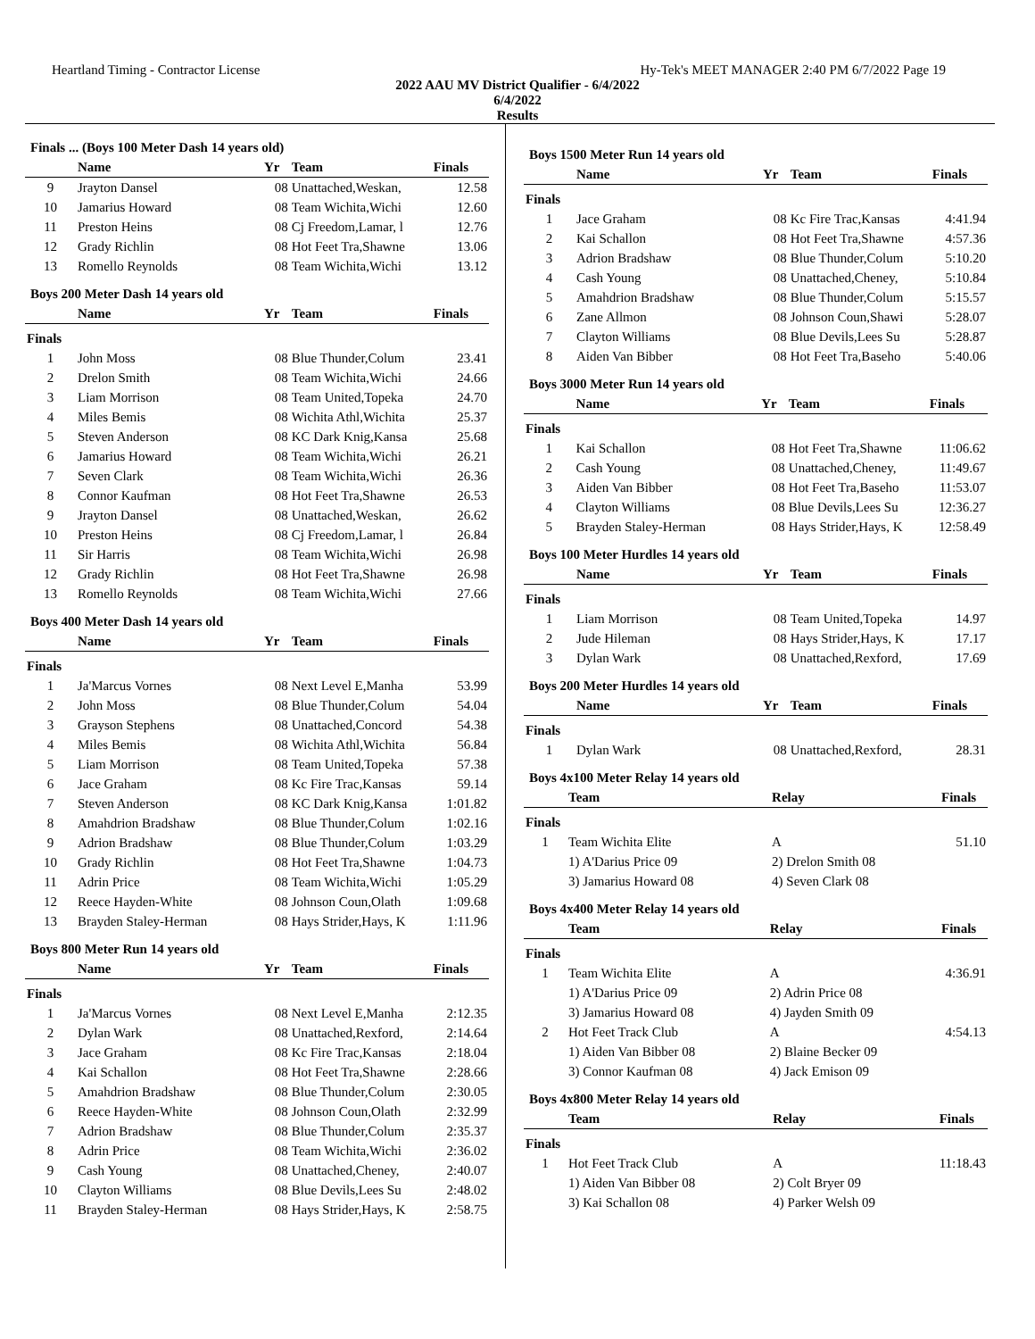Heartland Timing - Contractor License Hy-Tek's MEET MANAGER 2:40 PM 6/7/2022 Page 19
2022 AAU MV District Qualifier - 6/4/2022
6/4/2022
Results
Finals ... (Boys 100 Meter Dash 14 years old)
| | Name | Yr | Team | Finals |
| --- | --- | --- | --- | --- |
| 9 | Jrayton Dansel | 08 | Unattached,Weskan, | 12.58 |
| 10 | Jamarius Howard | 08 | Team Wichita,Wichi | 12.60 |
| 11 | Preston Heins | 08 | Cj Freedom,Lamar, l | 12.76 |
| 12 | Grady Richlin | 08 | Hot Feet Tra,Shawne | 13.06 |
| 13 | Romello Reynolds | 08 | Team Wichita,Wichi | 13.12 |
Boys 200 Meter Dash 14 years old
| | Name | Yr | Team | Finals |
| --- | --- | --- | --- | --- |
| Finals | | | | |
| 1 | John Moss | 08 | Blue Thunder,Colum | 23.41 |
| 2 | Drelon Smith | 08 | Team Wichita,Wichi | 24.66 |
| 3 | Liam Morrison | 08 | Team United,Topeka | 24.70 |
| 4 | Miles Bemis | 08 | Wichita Athl,Wichita | 25.37 |
| 5 | Steven Anderson | 08 | KC Dark Knig,Kansa | 25.68 |
| 6 | Jamarius Howard | 08 | Team Wichita,Wichi | 26.21 |
| 7 | Seven Clark | 08 | Team Wichita,Wichi | 26.36 |
| 8 | Connor Kaufman | 08 | Hot Feet Tra,Shawne | 26.53 |
| 9 | Jrayton Dansel | 08 | Unattached,Weskan, | 26.62 |
| 10 | Preston Heins | 08 | Cj Freedom,Lamar, l | 26.84 |
| 11 | Sir Harris | 08 | Team Wichita,Wichi | 26.98 |
| 12 | Grady Richlin | 08 | Hot Feet Tra,Shawne | 26.98 |
| 13 | Romello Reynolds | 08 | Team Wichita,Wichi | 27.66 |
Boys 400 Meter Dash 14 years old
| | Name | Yr | Team | Finals |
| --- | --- | --- | --- | --- |
| Finals | | | | |
| 1 | Ja'Marcus Vornes | 08 | Next Level E,Manha | 53.99 |
| 2 | John Moss | 08 | Blue Thunder,Colum | 54.04 |
| 3 | Grayson Stephens | 08 | Unattached,Concord | 54.38 |
| 4 | Miles Bemis | 08 | Wichita Athl,Wichita | 56.84 |
| 5 | Liam Morrison | 08 | Team United,Topeka | 57.38 |
| 6 | Jace Graham | 08 | Kc Fire Trac,Kansas | 59.14 |
| 7 | Steven Anderson | 08 | KC Dark Knig,Kansa | 1:01.82 |
| 8 | Amahdrion Bradshaw | 08 | Blue Thunder,Colum | 1:02.16 |
| 9 | Adrion Bradshaw | 08 | Blue Thunder,Colum | 1:03.29 |
| 10 | Grady Richlin | 08 | Hot Feet Tra,Shawne | 1:04.73 |
| 11 | Adrin Price | 08 | Team Wichita,Wichi | 1:05.29 |
| 12 | Reece Hayden-White | 08 | Johnson Coun,Olath | 1:09.68 |
| 13 | Brayden Staley-Herman | 08 | Hays Strider,Hays, K | 1:11.96 |
Boys 800 Meter Run 14 years old
| | Name | Yr | Team | Finals |
| --- | --- | --- | --- | --- |
| Finals | | | | |
| 1 | Ja'Marcus Vornes | 08 | Next Level E,Manha | 2:12.35 |
| 2 | Dylan Wark | 08 | Unattached,Rexford, | 2:14.64 |
| 3 | Jace Graham | 08 | Kc Fire Trac,Kansas | 2:18.04 |
| 4 | Kai Schallon | 08 | Hot Feet Tra,Shawne | 2:28.66 |
| 5 | Amahdrion Bradshaw | 08 | Blue Thunder,Colum | 2:30.05 |
| 6 | Reece Hayden-White | 08 | Johnson Coun,Olath | 2:32.99 |
| 7 | Adrion Bradshaw | 08 | Blue Thunder,Colum | 2:35.37 |
| 8 | Adrin Price | 08 | Team Wichita,Wichi | 2:36.02 |
| 9 | Cash Young | 08 | Unattached,Cheney, | 2:40.07 |
| 10 | Clayton Williams | 08 | Blue Devils,Lees Su | 2:48.02 |
| 11 | Brayden Staley-Herman | 08 | Hays Strider,Hays, K | 2:58.75 |
Boys 1500 Meter Run 14 years old
| | Name | Yr | Team | Finals |
| --- | --- | --- | --- | --- |
| Finals | | | | |
| 1 | Jace Graham | 08 | Kc Fire Trac,Kansas | 4:41.94 |
| 2 | Kai Schallon | 08 | Hot Feet Tra,Shawne | 4:57.36 |
| 3 | Adrion Bradshaw | 08 | Blue Thunder,Colum | 5:10.20 |
| 4 | Cash Young | 08 | Unattached,Cheney, | 5:10.84 |
| 5 | Amahdrion Bradshaw | 08 | Blue Thunder,Colum | 5:15.57 |
| 6 | Zane Allmon | 08 | Johnson Coun,Shawi | 5:28.07 |
| 7 | Clayton Williams | 08 | Blue Devils,Lees Su | 5:28.87 |
| 8 | Aiden Van Bibber | 08 | Hot Feet Tra,Baseho | 5:40.06 |
Boys 3000 Meter Run 14 years old
| | Name | Yr | Team | Finals |
| --- | --- | --- | --- | --- |
| Finals | | | | |
| 1 | Kai Schallon | 08 | Hot Feet Tra,Shawne | 11:06.62 |
| 2 | Cash Young | 08 | Unattached,Cheney, | 11:49.67 |
| 3 | Aiden Van Bibber | 08 | Hot Feet Tra,Baseho | 11:53.07 |
| 4 | Clayton Williams | 08 | Blue Devils,Lees Su | 12:36.27 |
| 5 | Brayden Staley-Herman | 08 | Hays Strider,Hays, K | 12:58.49 |
Boys 100 Meter Hurdles 14 years old
| | Name | Yr | Team | Finals |
| --- | --- | --- | --- | --- |
| Finals | | | | |
| 1 | Liam Morrison | 08 | Team United,Topeka | 14.97 |
| 2 | Jude Hileman | 08 | Hays Strider,Hays, K | 17.17 |
| 3 | Dylan Wark | 08 | Unattached,Rexford, | 17.69 |
Boys 200 Meter Hurdles 14 years old
| | Name | Yr | Team | Finals |
| --- | --- | --- | --- | --- |
| Finals | | | | |
| 1 | Dylan Wark | 08 | Unattached,Rexford, | 28.31 |
Boys 4x100 Meter Relay 14 years old
| | Team | Relay | | Finals |
| --- | --- | --- | --- | --- |
| Finals | | | | |
| 1 | Team Wichita Elite | A | | 51.10 |
| | 1) A'Darius Price 09 | 2) Drelon Smith 08 | | |
| | 3) Jamarius Howard 08 | 4) Seven Clark 08 | | |
Boys 4x400 Meter Relay 14 years old
| | Team | Relay | | Finals |
| --- | --- | --- | --- | --- |
| Finals | | | | |
| 1 | Team Wichita Elite | A | | 4:36.91 |
| | 1) A'Darius Price 09 | 2) Adrin Price 08 | | |
| | 3) Jamarius Howard 08 | 4) Jayden Smith 09 | | |
| 2 | Hot Feet Track Club | A | | 4:54.13 |
| | 1) Aiden Van Bibber 08 | 2) Blaine Becker 09 | | |
| | 3) Connor Kaufman 08 | 4) Jack Emison 09 | | |
Boys 4x800 Meter Relay 14 years old
| | Team | Relay | | Finals |
| --- | --- | --- | --- | --- |
| Finals | | | | |
| 1 | Hot Feet Track Club | A | | 11:18.43 |
| | 1) Aiden Van Bibber 08 | 2) Colt Bryer 09 | | |
| | 3) Kai Schallon 08 | 4) Parker Welsh 09 | | |